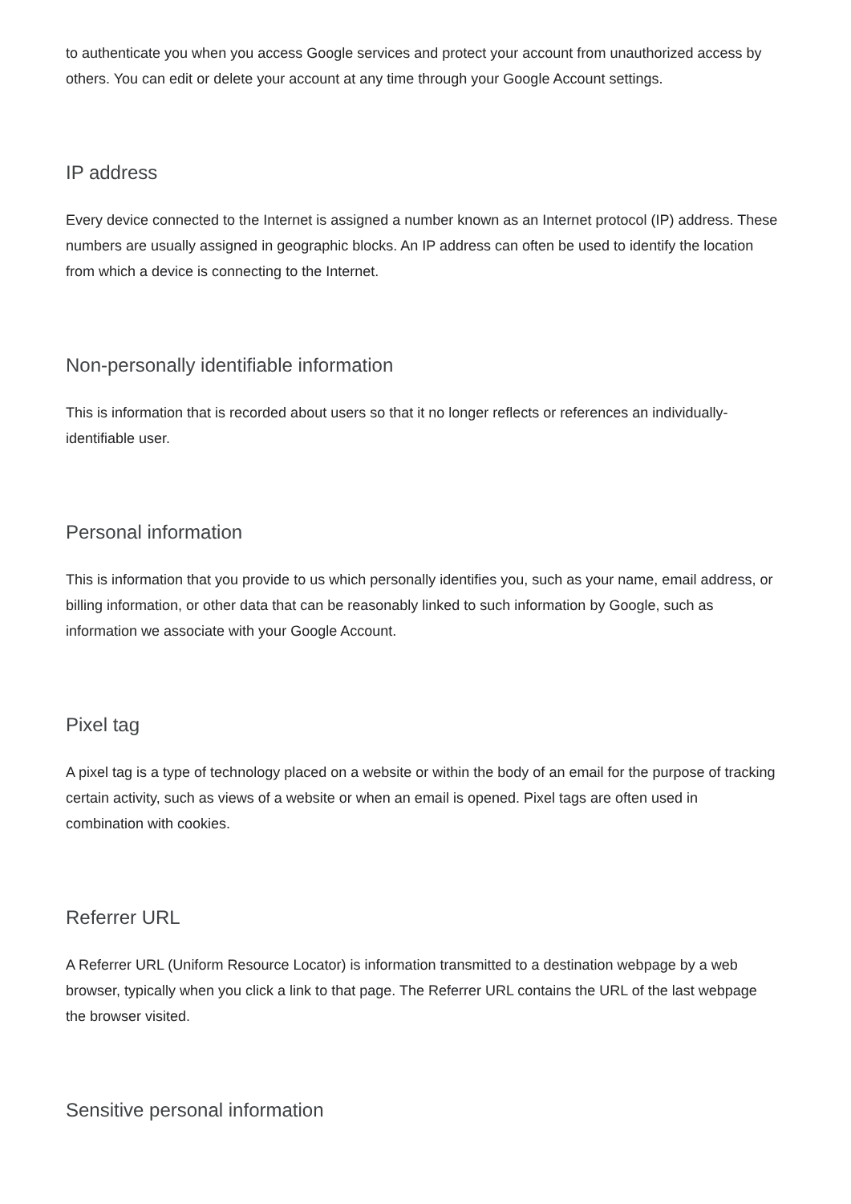to authenticate you when you access Google services and protect your account from unauthorized access by others. You can edit or delete your account at any time through your Google Account settings.
IP address
Every device connected to the Internet is assigned a number known as an Internet protocol (IP) address. These numbers are usually assigned in geographic blocks. An IP address can often be used to identify the location from which a device is connecting to the Internet.
Non-personally identifiable information
This is information that is recorded about users so that it no longer reflects or references an individually-identifiable user.
Personal information
This is information that you provide to us which personally identifies you, such as your name, email address, or billing information, or other data that can be reasonably linked to such information by Google, such as information we associate with your Google Account.
Pixel tag
A pixel tag is a type of technology placed on a website or within the body of an email for the purpose of tracking certain activity, such as views of a website or when an email is opened. Pixel tags are often used in combination with cookies.
Referrer URL
A Referrer URL (Uniform Resource Locator) is information transmitted to a destination webpage by a web browser, typically when you click a link to that page. The Referrer URL contains the URL of the last webpage the browser visited.
Sensitive personal information